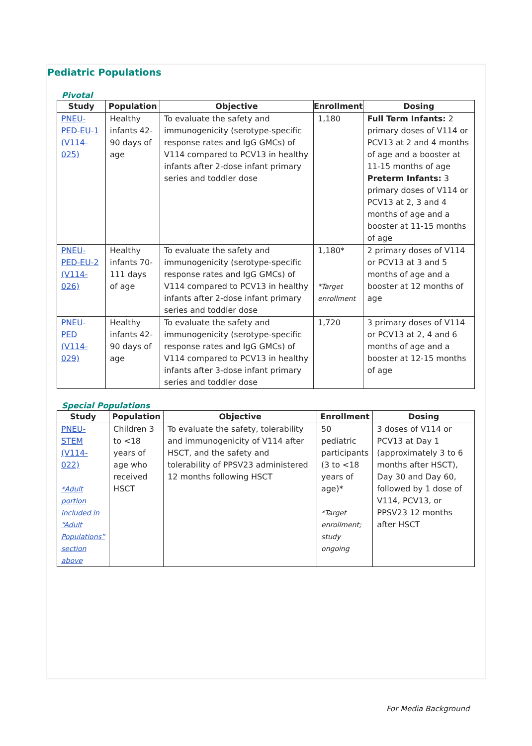Pediatric Populations
Pivotal
| Study | Population | Objective | Enrollment | Dosing |
| --- | --- | --- | --- | --- |
| PNEU-PED-EU-1 (V114-025) | Healthy infants 42-90 days of age | To evaluate the safety and immunogenicity (serotype-specific response rates and IgG GMCs) of V114 compared to PCV13 in healthy infants after 2-dose infant primary series and toddler dose | 1,180 | Full Term Infants: 2 primary doses of V114 or PCV13 at 2 and 4 months of age and a booster at 11-15 months of age Preterm Infants: 3 primary doses of V114 or PCV13 at 2, 3 and 4 months of age and a booster at 11-15 months of age |
| PNEU-PED-EU-2 (V114-026) | Healthy infants 70-111 days of age | To evaluate the safety and immunogenicity (serotype-specific response rates and IgG GMCs) of V114 compared to PCV13 in healthy infants after 2-dose infant primary series and toddler dose | 1,180* *Target enrollment | 2 primary doses of V114 or PCV13 at 3 and 5 months of age and a booster at 12 months of age |
| PNEU-PED (V114-029) | Healthy infants 42-90 days of age | To evaluate the safety and immunogenicity (serotype-specific response rates and IgG GMCs) of V114 compared to PCV13 in healthy infants after 3-dose infant primary series and toddler dose | 1,720 | 3 primary doses of V114 or PCV13 at 2, 4 and 6 months of age and a booster at 12-15 months of age |
Special Populations
| Study | Population | Objective | Enrollment | Dosing |
| --- | --- | --- | --- | --- |
| PNEU-STEM (V114-022) *Adult portion included in “Adult Populations” section above | Children 3 to <18 years of age who received HSCT | To evaluate the safety, tolerability and immunogenicity of V114 after HSCT, and the safety and tolerability of PPSV23 administered 12 months following HSCT | 50 pediatric participants (3 to <18 years of age)* *Target enrollment; study ongoing | 3 doses of V114 or PCV13 at Day 1 (approximately 3 to 6 months after HSCT), Day 30 and Day 60, followed by 1 dose of V114, PCV13, or PPSV23 12 months after HSCT |
For Media Background